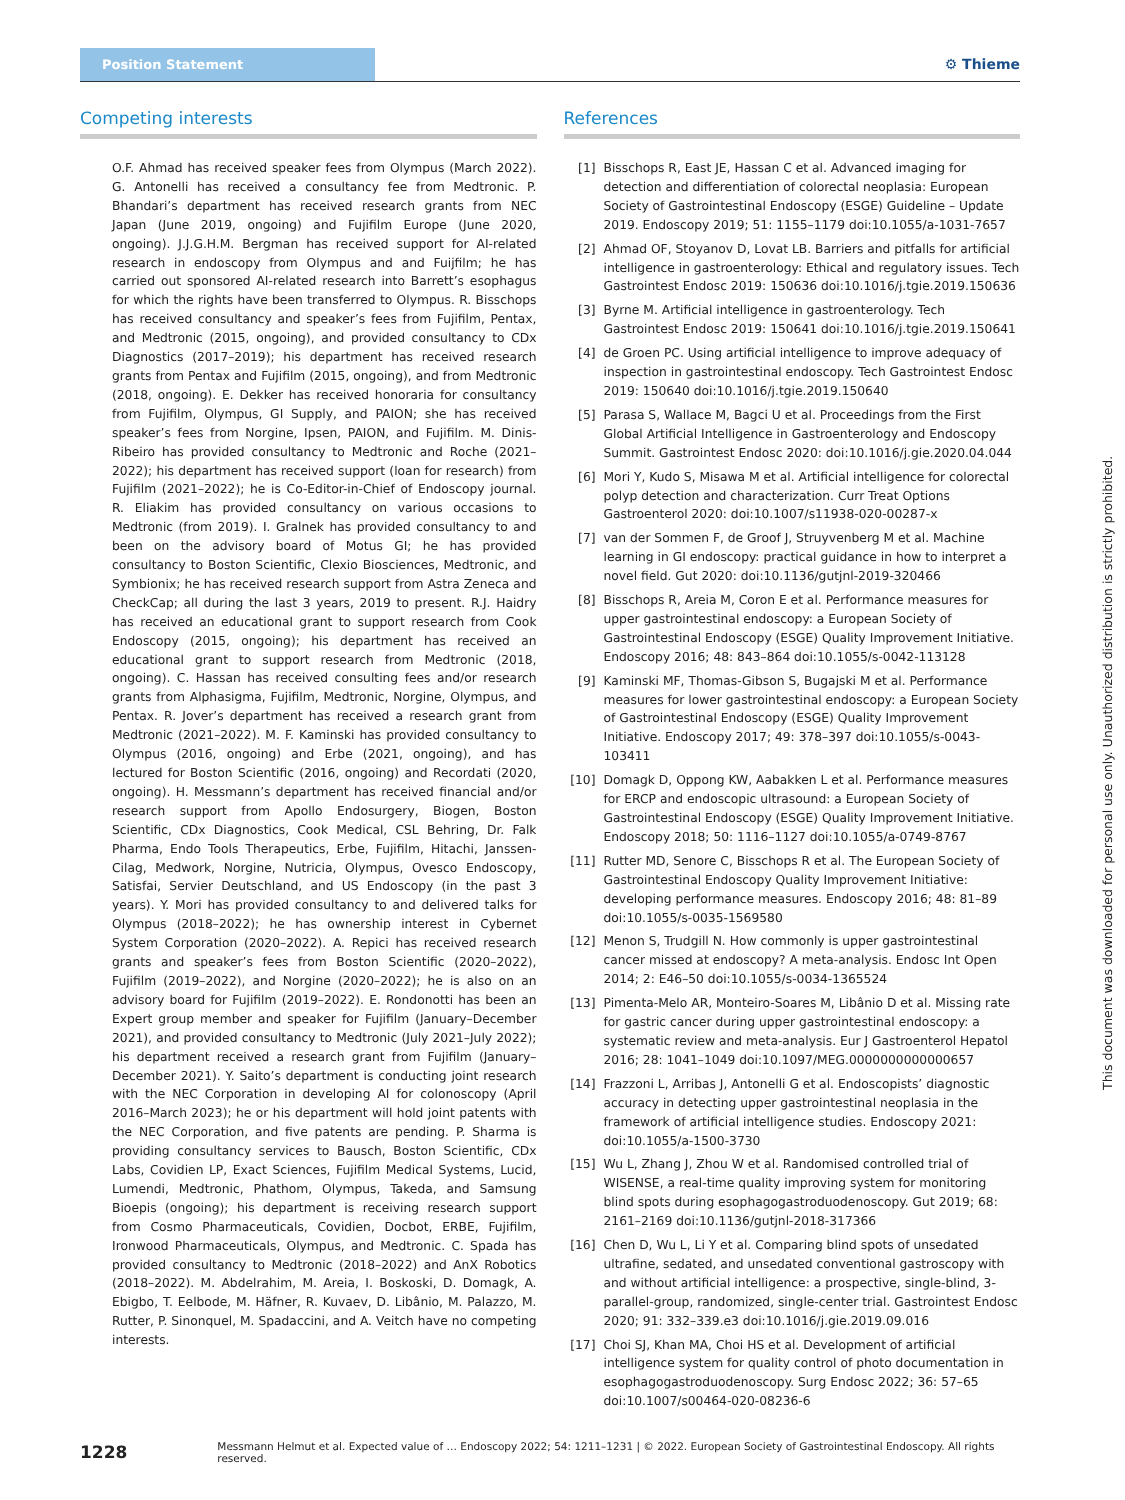Position Statement
⚙ Thieme
Competing interests
O.F. Ahmad has received speaker fees from Olympus (March 2022). G. Antonelli has received a consultancy fee from Medtronic. P. Bhandari’s department has received research grants from NEC Japan (June 2019, ongoing) and Fujifilm Europe (June 2020, ongoing). J.J.G.H.M. Bergman has received support for AI-related research in endoscopy from Olympus and and Fuijfilm; he has carried out sponsored AI-related research into Barrett’s esophagus for which the rights have been transferred to Olympus. R. Bisschops has received consultancy and speaker’s fees from Fujifilm, Pentax, and Medtronic (2015, ongoing), and provided consultancy to CDx Diagnostics (2017–2019); his department has received research grants from Pentax and Fujifilm (2015, ongoing), and from Medtronic (2018, ongoing). E. Dekker has received honoraria for consultancy from Fujifilm, Olympus, GI Supply, and PAION; she has received speaker’s fees from Norgine, Ipsen, PAION, and Fujifilm. M. Dinis-Ribeiro has provided consultancy to Medtronic and Roche (2021–2022); his department has received support (loan for research) from Fujifilm (2021–2022); he is Co-Editor-in-Chief of Endoscopy journal. R. Eliakim has provided consultancy on various occasions to Medtronic (from 2019). I. Gralnek has provided consultancy to and been on the advisory board of Motus GI; he has provided consultancy to Boston Scientific, Clexio Biosciences, Medtronic, and Symbionix; he has received research support from Astra Zeneca and CheckCap; all during the last 3 years, 2019 to present. R.J. Haidry has received an educational grant to support research from Cook Endoscopy (2015, ongoing); his department has received an educational grant to support research from Medtronic (2018, ongoing). C. Hassan has received consulting fees and/or research grants from Alphasigma, Fujifilm, Medtronic, Norgine, Olympus, and Pentax. R. Jover’s department has received a research grant from Medtronic (2021–2022). M. F. Kaminski has provided consultancy to Olympus (2016, ongoing) and Erbe (2021, ongoing), and has lectured for Boston Scientific (2016, ongoing) and Recordati (2020, ongoing). H. Messmann’s department has received financial and/or research support from Apollo Endosurgery, Biogen, Boston Scientific, CDx Diagnostics, Cook Medical, CSL Behring, Dr. Falk Pharma, Endo Tools Therapeutics, Erbe, Fujifilm, Hitachi, Janssen-Cilag, Medwork, Norgine, Nutricia, Olympus, Ovesco Endoscopy, Satisfai, Servier Deutschland, and US Endoscopy (in the past 3 years). Y. Mori has provided consultancy to and delivered talks for Olympus (2018–2022); he has ownership interest in Cybernet System Corporation (2020–2022). A. Repici has received research grants and speaker’s fees from Boston Scientific (2020–2022), Fujifilm (2019–2022), and Norgine (2020–2022); he is also on an advisory board for Fujifilm (2019–2022). E. Rondonotti has been an Expert group member and speaker for Fujifilm (January–December 2021), and provided consultancy to Medtronic (July 2021–July 2022); his department received a research grant from Fujifilm (January–December 2021). Y. Saito’s department is conducting joint research with the NEC Corporation in developing AI for colonoscopy (April 2016–March 2023); he or his department will hold joint patents with the NEC Corporation, and five patents are pending. P. Sharma is providing consultancy services to Bausch, Boston Scientific, CDx Labs, Covidien LP, Exact Sciences, Fujifilm Medical Systems, Lucid, Lumendi, Medtronic, Phathom, Olympus, Takeda, and Samsung Bioepis (ongoing); his department is receiving research support from Cosmo Pharmaceuticals, Covidien, Docbot, ERBE, Fujifilm, Ironwood Pharmaceuticals, Olympus, and Medtronic. C. Spada has provided consultancy to Medtronic (2018–2022) and AnX Robotics (2018–2022). M. Abdelrahim, M. Areia, I. Boskoski, D. Domagk, A. Ebigbo, T. Eelbode, M. Häfner, R. Kuvaev, D. Libânio, M. Palazzo, M. Rutter, P. Sinonquel, M. Spadaccini, and A. Veitch have no competing interests.
References
[1] Bisschops R, East JE, Hassan C et al. Advanced imaging for detection and differentiation of colorectal neoplasia: European Society of Gastrointestinal Endoscopy (ESGE) Guideline – Update 2019. Endoscopy 2019; 51: 1155–1179 doi:10.1055/a-1031-7657
[2] Ahmad OF, Stoyanov D, Lovat LB. Barriers and pitfalls for artificial intelligence in gastroenterology: Ethical and regulatory issues. Tech Gastrointest Endosc 2019: 150636 doi:10.1016/j.tgie.2019.150636
[3] Byrne M. Artificial intelligence in gastroenterology. Tech Gastrointest Endosc 2019: 150641 doi:10.1016/j.tgie.2019.150641
[4] de Groen PC. Using artificial intelligence to improve adequacy of inspection in gastrointestinal endoscopy. Tech Gastrointest Endosc 2019: 150640 doi:10.1016/j.tgie.2019.150640
[5] Parasa S, Wallace M, Bagci U et al. Proceedings from the First Global Artificial Intelligence in Gastroenterology and Endoscopy Summit. Gastrointest Endosc 2020: doi:10.1016/j.gie.2020.04.044
[6] Mori Y, Kudo S, Misawa M et al. Artificial intelligence for colorectal polyp detection and characterization. Curr Treat Options Gastroenterol 2020: doi:10.1007/s11938-020-00287-x
[7] van der Sommen F, de Groof J, Struyvenberg M et al. Machine learning in GI endoscopy: practical guidance in how to interpret a novel field. Gut 2020: doi:10.1136/gutjnl-2019-320466
[8] Bisschops R, Areia M, Coron E et al. Performance measures for upper gastrointestinal endoscopy: a European Society of Gastrointestinal Endoscopy (ESGE) Quality Improvement Initiative. Endoscopy 2016; 48: 843–864 doi:10.1055/s-0042-113128
[9] Kaminski MF, Thomas-Gibson S, Bugajski M et al. Performance measures for lower gastrointestinal endoscopy: a European Society of Gastrointestinal Endoscopy (ESGE) Quality Improvement Initiative. Endoscopy 2017; 49: 378–397 doi:10.1055/s-0043-103411
[10] Domagk D, Oppong KW, Aabakken L et al. Performance measures for ERCP and endoscopic ultrasound: a European Society of Gastrointestinal Endoscopy (ESGE) Quality Improvement Initiative. Endoscopy 2018; 50: 1116–1127 doi:10.1055/a-0749-8767
[11] Rutter MD, Senore C, Bisschops R et al. The European Society of Gastrointestinal Endoscopy Quality Improvement Initiative: developing performance measures. Endoscopy 2016; 48: 81–89 doi:10.1055/s-0035-1569580
[12] Menon S, Trudgill N. How commonly is upper gastrointestinal cancer missed at endoscopy? A meta-analysis. Endosc Int Open 2014; 2: E46–50 doi:10.1055/s-0034-1365524
[13] Pimenta-Melo AR, Monteiro-Soares M, Libânio D et al. Missing rate for gastric cancer during upper gastrointestinal endoscopy: a systematic review and meta-analysis. Eur J Gastroenterol Hepatol 2016; 28: 1041–1049 doi:10.1097/MEG.0000000000000657
[14] Frazzoni L, Arribas J, Antonelli G et al. Endoscopists’ diagnostic accuracy in detecting upper gastrointestinal neoplasia in the framework of artificial intelligence studies. Endoscopy 2021: doi:10.1055/a-1500-3730
[15] Wu L, Zhang J, Zhou W et al. Randomised controlled trial of WISENSE, a real-time quality improving system for monitoring blind spots during esophagogastroduodenoscopy. Gut 2019; 68: 2161–2169 doi:10.1136/gutjnl-2018-317366
[16] Chen D, Wu L, Li Y et al. Comparing blind spots of unsedated ultrafine, sedated, and unsedated conventional gastroscopy with and without artificial intelligence: a prospective, single-blind, 3-parallel-group, randomized, single-center trial. Gastrointest Endosc 2020; 91: 332–339.e3 doi:10.1016/j.gie.2019.09.016
[17] Choi SJ, Khan MA, Choi HS et al. Development of artificial intelligence system for quality control of photo documentation in esophagogastroduodenoscopy. Surg Endosc 2022; 36: 57–65 doi:10.1007/s00464-020-08236-6
1228 Messmann Helmut et al. Expected value of … Endoscopy 2022; 54: 1211–1231 | © 2022. European Society of Gastrointestinal Endoscopy. All rights reserved.
This document was downloaded for personal use only. Unauthorized distribution is strictly prohibited.